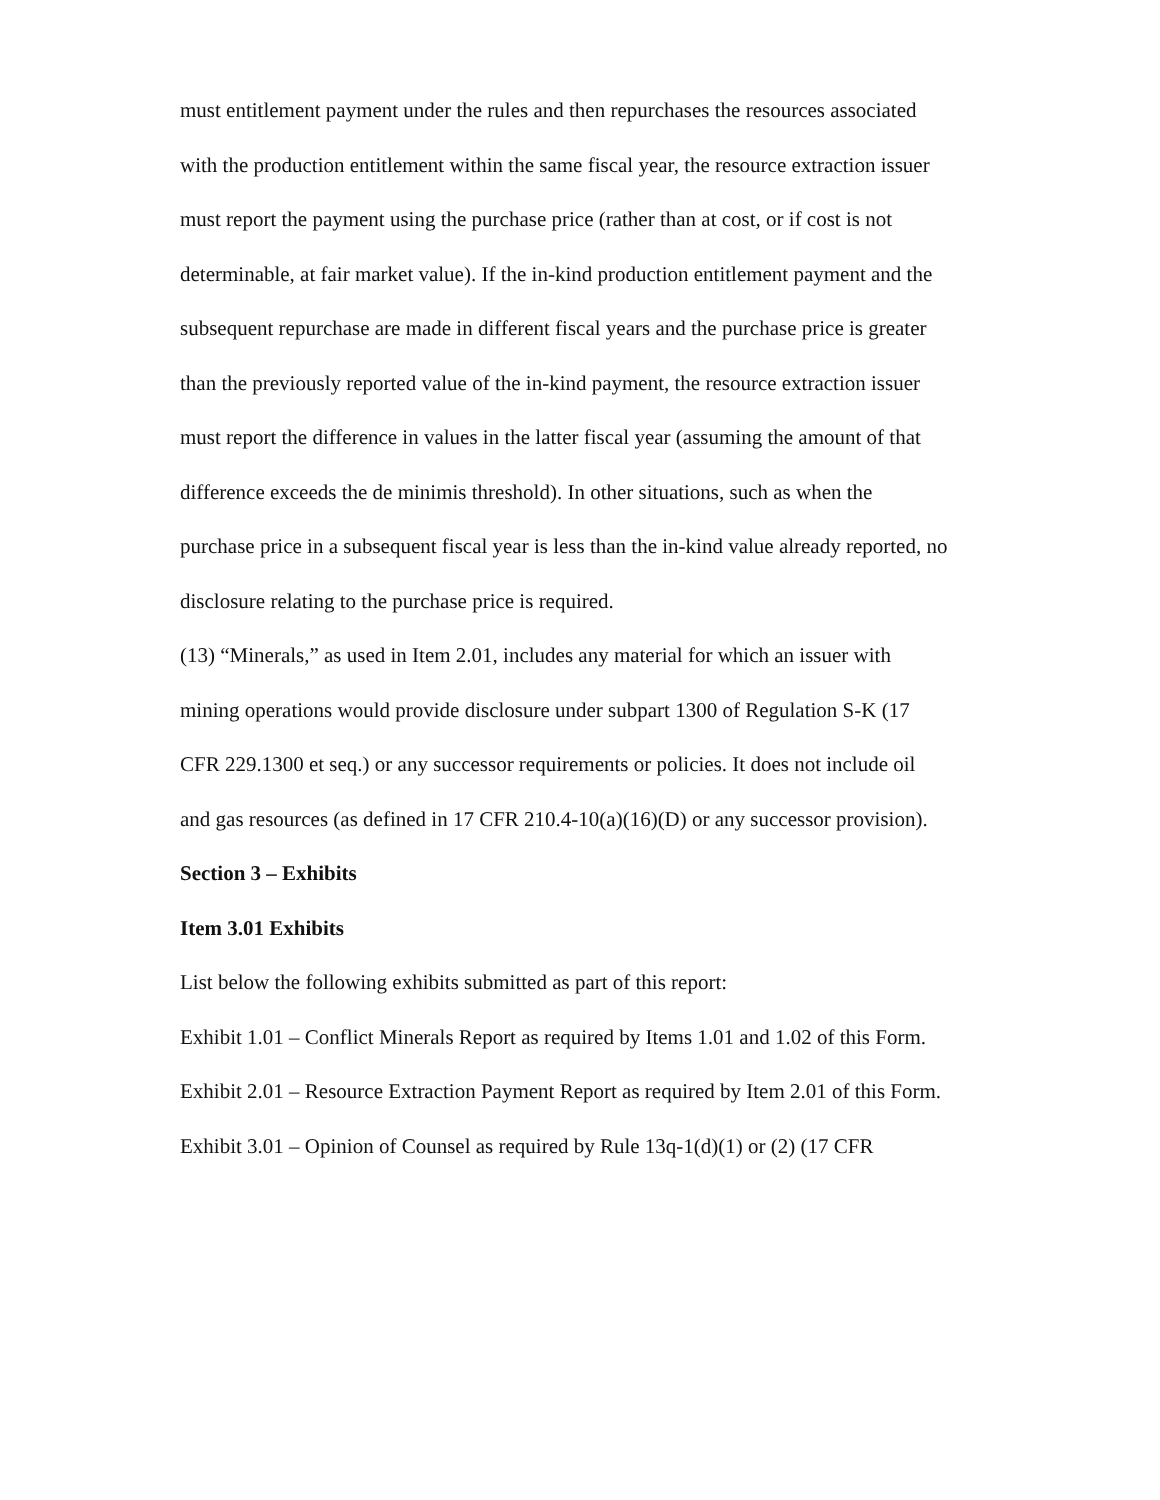must entitlement payment under the rules and then repurchases the resources associated with the production entitlement within the same fiscal year, the resource extraction issuer must report the payment using the purchase price (rather than at cost, or if cost is not determinable, at fair market value). If the in-kind production entitlement payment and the subsequent repurchase are made in different fiscal years and the purchase price is greater than the previously reported value of the in-kind payment, the resource extraction issuer must report the difference in values in the latter fiscal year (assuming the amount of that difference exceeds the de minimis threshold). In other situations, such as when the purchase price in a subsequent fiscal year is less than the in-kind value already reported, no disclosure relating to the purchase price is required.
(13) “Minerals,” as used in Item 2.01, includes any material for which an issuer with mining operations would provide disclosure under subpart 1300 of Regulation S-K (17 CFR 229.1300 et seq.) or any successor requirements or policies. It does not include oil and gas resources (as defined in 17 CFR 210.4-10(a)(16)(D) or any successor provision).
Section 3 – Exhibits
Item 3.01 Exhibits
List below the following exhibits submitted as part of this report:
Exhibit 1.01 – Conflict Minerals Report as required by Items 1.01 and 1.02 of this Form.
Exhibit 2.01 – Resource Extraction Payment Report as required by Item 2.01 of this Form.
Exhibit 3.01 – Opinion of Counsel as required by Rule 13q-1(d)(1) or (2) (17 CFR